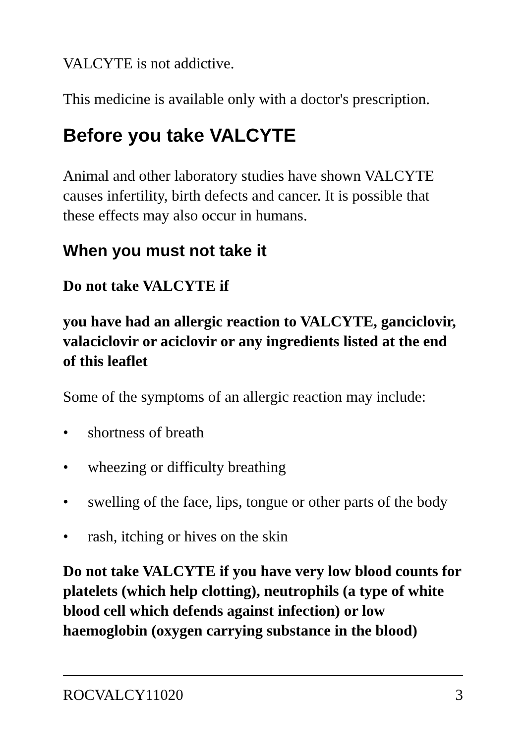VALCYTE is not addictive.
This medicine is available only with a doctor's prescription.
Before you take VALCYTE
Animal and other laboratory studies have shown VALCYTE causes infertility, birth defects and cancer. It is possible that these effects may also occur in humans.
When you must not take it
Do not take VALCYTE if
you have had an allergic reaction to VALCYTE, ganciclovir, valaciclovir or aciclovir or any ingredients listed at the end of this leaflet
Some of the symptoms of an allergic reaction may include:
• shortness of breath
• wheezing or difficulty breathing
• swelling of the face, lips, tongue or other parts of the body
• rash, itching or hives on the skin
Do not take VALCYTE if you have very low blood counts for platelets (which help clotting), neutrophils (a type of white blood cell which defends against infection) or low haemoglobin (oxygen carrying substance in the blood)
ROCVALCY11020 3